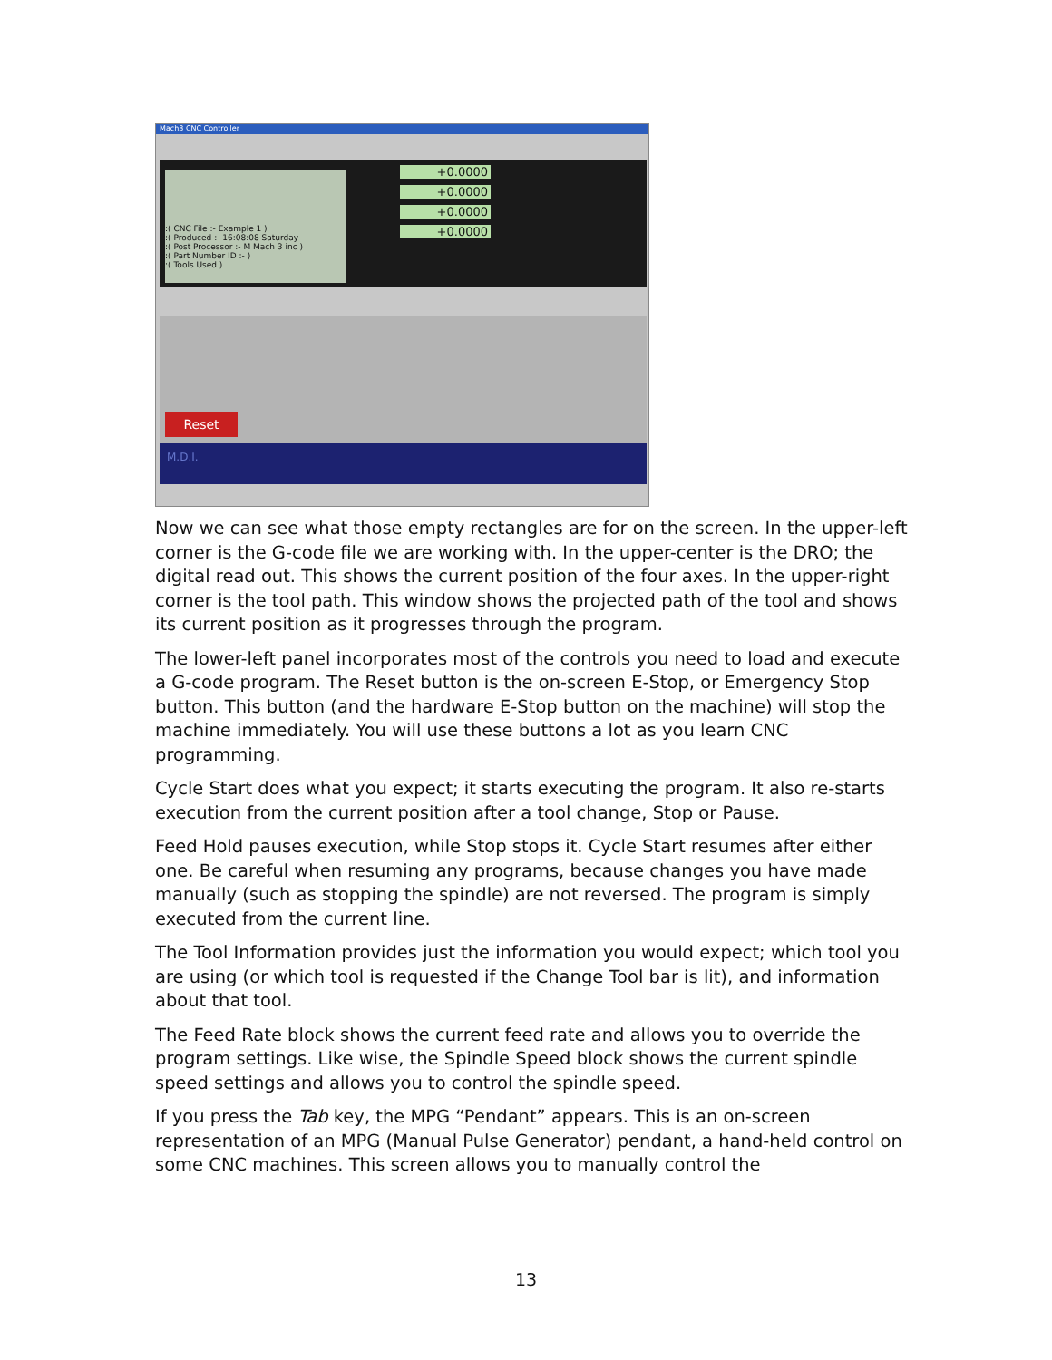Mach3 CNC Controller
:( CNC File :- Example 1 )
:( Produced :- 16:08:08 Saturday
:( Post Processor :- M Mach 3 inc )
:( Part Number ID :- )
:( Tools Used )
+0.0000
+0.0000
+0.0000
+0.0000
Reset
M.D.I.
Now we can see what those empty rectangles are for on the screen. In the upper-left corner is the G-code file we are working with. In the upper-center is the DRO; the digital read out. This shows the current position of the four axes. In the upper-right corner is the tool path. This window shows the projected path of the tool and shows its current position as it progresses through the program.
The lower-left panel incorporates most of the controls you need to load and execute a G-code program. The Reset button is the on-screen E-Stop, or Emergency Stop button. This button (and the hardware E-Stop button on the machine) will stop the machine immediately. You will use these buttons a lot as you learn CNC programming.
Cycle Start does what you expect; it starts executing the program. It also re-starts execution from the current position after a tool change, Stop or Pause.
Feed Hold pauses execution, while Stop stops it. Cycle Start resumes after either one. Be careful when resuming any programs, because changes you have made manually (such as stopping the spindle) are not reversed. The program is simply executed from the current line.
The Tool Information provides just the information you would expect; which tool you are using (or which tool is requested if the Change Tool bar is lit), and information about that tool.
The Feed Rate block shows the current feed rate and allows you to override the program settings. Like wise, the Spindle Speed block shows the current spindle speed settings and allows you to control the spindle speed.
If you press the Tab key, the MPG “Pendant” appears. This is an on-screen representation of an MPG (Manual Pulse Generator) pendant, a hand-held control on some CNC machines. This screen allows you to manually control the
13